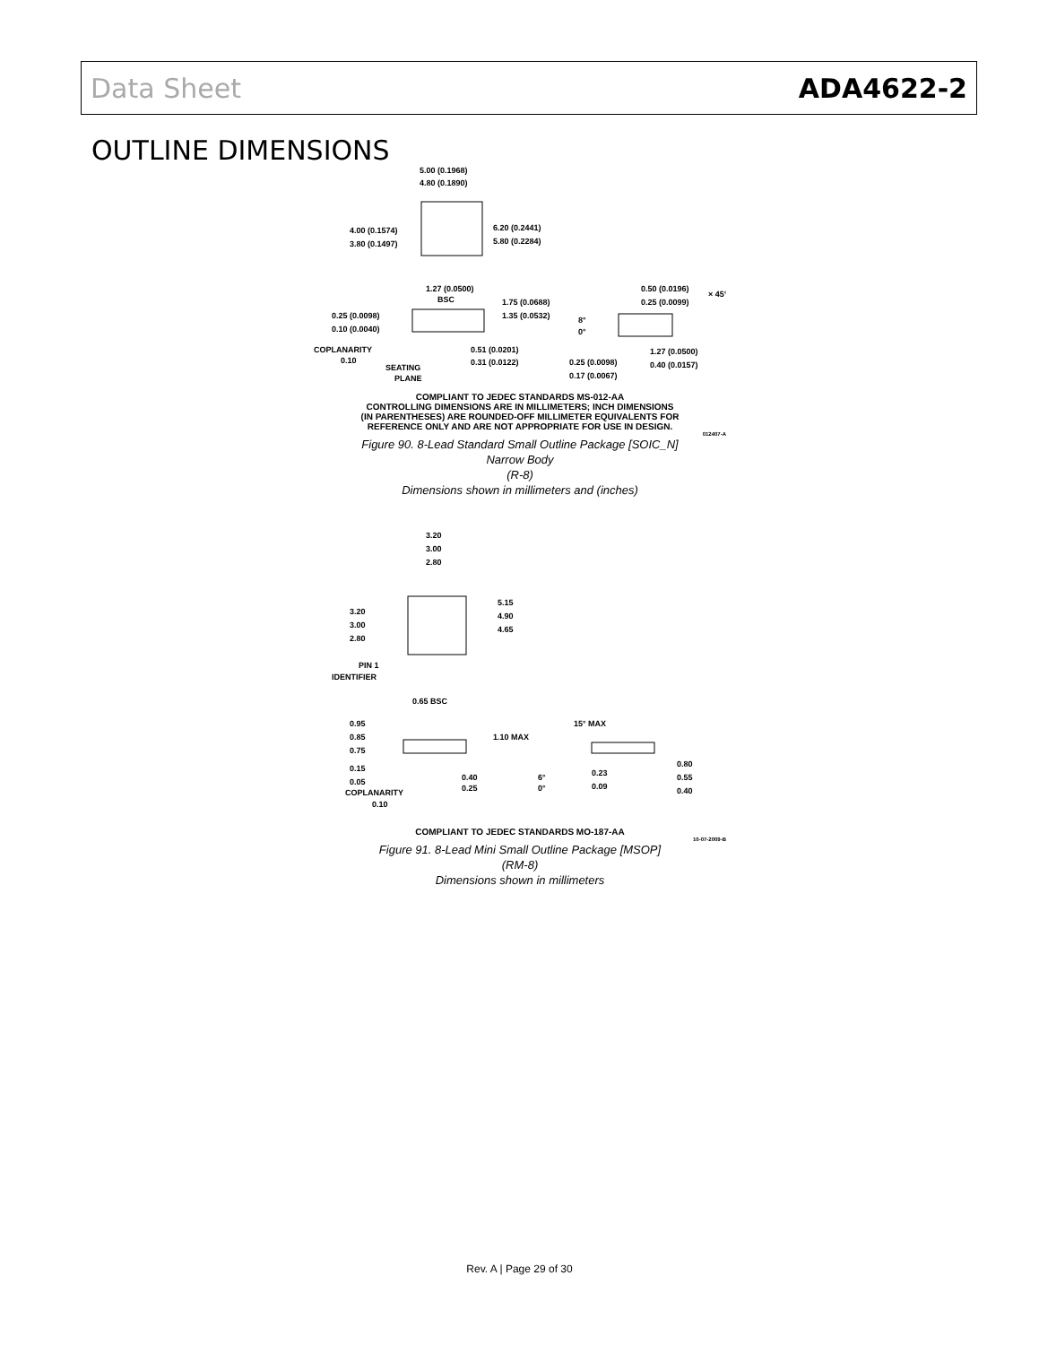Data Sheet ADA4622-2
OUTLINE DIMENSIONS
5.00 (0.1968)
4.80 (0.1890)
4.00 (0.1574)
3.80 (0.1497)
6.20 (0.2441)
5.80 (0.2284)
1.27 (0.0500)
BSC
1.75 (0.0688)
1.35 (0.0532)
0.25 (0.0098)
0.10 (0.0040)
COPLANARITY
0.10
SEATING
PLANE
0.51 (0.0201)
0.31 (0.0122)
0.50 (0.0196)
0.25 (0.0099)
× 45°
8°
0°
1.27 (0.0500)
0.40 (0.0157)
0.25 (0.0098)
0.17 (0.0067)
COMPLIANT TO JEDEC STANDARDS MS-012-AA
CONTROLLING DIMENSIONS ARE IN MILLIMETERS; INCH DIMENSIONS
(IN PARENTHESES) ARE ROUNDED-OFF MILLIMETER EQUIVALENTS FOR
REFERENCE ONLY AND ARE NOT APPROPRIATE FOR USE IN DESIGN.
012407-A
Figure 90. 8-Lead Standard Small Outline Package [SOIC_N]
Narrow Body
(R-8)
Dimensions shown in millimeters and (inches)
3.20
3.00
2.80
3.20
3.00
2.80
5.15
4.90
4.65
PIN 1
IDENTIFIER
0.65 BSC
0.95
0.85
0.75
1.10 MAX
0.15
0.05
COPLANARITY
0.10
0.40
0.25
15° MAX
6°
0°
0.23
0.09
0.80
0.55
0.40
COMPLIANT TO JEDEC STANDARDS MO-187-AA
10-07-2009-B
Figure 91. 8-Lead Mini Small Outline Package [MSOP]
(RM-8)
Dimensions shown in millimeters
Rev. A | Page 29 of 30